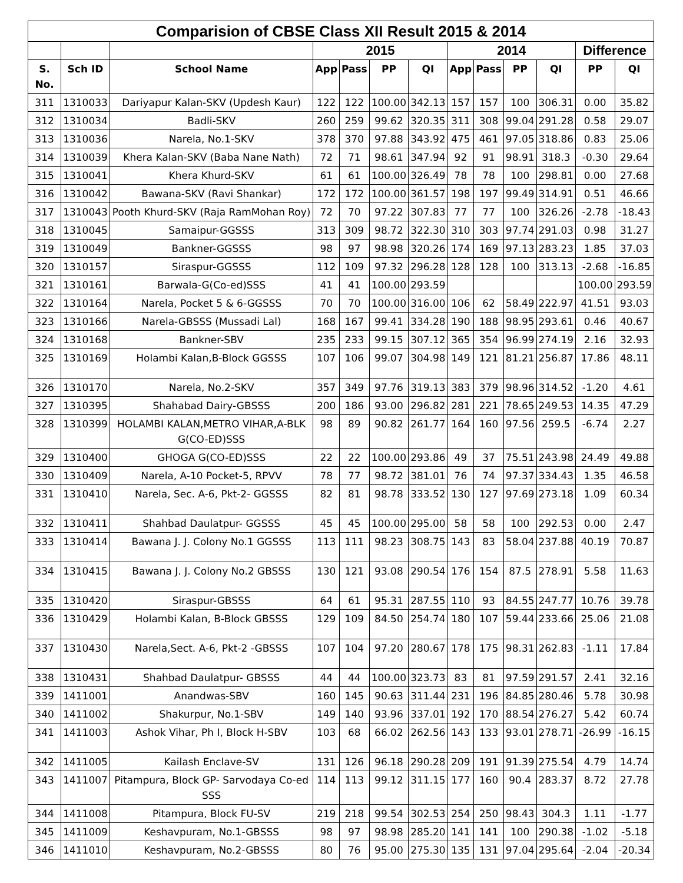| Comparision of CBSE Class XII Result 2015 & 2014 | | | | | | | | | | | | |
| --- | --- | --- | --- | --- | --- | --- | --- | --- | --- | --- | --- | --- |
| | | | 2015 | | | | 2014 | | | | Difference | |
| S. No. | Sch ID | School Name | App | Pass | PP | QI | App | Pass | PP | QI | PP | QI |
| 311 | 1310033 | Dariyapur Kalan-SKV (Updesh Kaur) | 122 | 122 | 100.00 | 342.13 | 157 | 157 | 100 | 306.31 | 0.00 | 35.82 |
| 312 | 1310034 | Badli-SKV | 260 | 259 | 99.62 | 320.35 | 311 | 308 | 99.04 | 291.28 | 0.58 | 29.07 |
| 313 | 1310036 | Narela, No.1-SKV | 378 | 370 | 97.88 | 343.92 | 475 | 461 | 97.05 | 318.86 | 0.83 | 25.06 |
| 314 | 1310039 | Khera Kalan-SKV (Baba Nane Nath) | 72 | 71 | 98.61 | 347.94 | 92 | 91 | 98.91 | 318.3 | -0.30 | 29.64 |
| 315 | 1310041 | Khera Khurd-SKV | 61 | 61 | 100.00 | 326.49 | 78 | 78 | 100 | 298.81 | 0.00 | 27.68 |
| 316 | 1310042 | Bawana-SKV (Ravi Shankar) | 172 | 172 | 100.00 | 361.57 | 198 | 197 | 99.49 | 314.91 | 0.51 | 46.66 |
| 317 | 1310043 | Pooth Khurd-SKV (Raja RamMohan Roy) | 72 | 70 | 97.22 | 307.83 | 77 | 77 | 100 | 326.26 | -2.78 | -18.43 |
| 318 | 1310045 | Samaipur-GGSSS | 313 | 309 | 98.72 | 322.30 | 310 | 303 | 97.74 | 291.03 | 0.98 | 31.27 |
| 319 | 1310049 | Bankner-GGSSS | 98 | 97 | 98.98 | 320.26 | 174 | 169 | 97.13 | 283.23 | 1.85 | 37.03 |
| 320 | 1310157 | Siraspur-GGSSS | 112 | 109 | 97.32 | 296.28 | 128 | 128 | 100 | 313.13 | -2.68 | -16.85 |
| 321 | 1310161 | Barwala-G(Co-ed)SSS | 41 | 41 | 100.00 | 293.59 | | | | | 100.00 | 293.59 |
| 322 | 1310164 | Narela, Pocket 5 & 6-GGSSS | 70 | 70 | 100.00 | 316.00 | 106 | 62 | 58.49 | 222.97 | 41.51 | 93.03 |
| 323 | 1310166 | Narela-GBSSS (Mussadi Lal) | 168 | 167 | 99.41 | 334.28 | 190 | 188 | 98.95 | 293.61 | 0.46 | 40.67 |
| 324 | 1310168 | Bankner-SBV | 235 | 233 | 99.15 | 307.12 | 365 | 354 | 96.99 | 274.19 | 2.16 | 32.93 |
| 325 | 1310169 | Holambi Kalan,B-Block GGSSS | 107 | 106 | 99.07 | 304.98 | 149 | 121 | 81.21 | 256.87 | 17.86 | 48.11 |
| 326 | 1310170 | Narela, No.2-SKV | 357 | 349 | 97.76 | 319.13 | 383 | 379 | 98.96 | 314.52 | -1.20 | 4.61 |
| 327 | 1310395 | Shahabad Dairy-GBSSS | 200 | 186 | 93.00 | 296.82 | 281 | 221 | 78.65 | 249.53 | 14.35 | 47.29 |
| 328 | 1310399 | HOLAMBI KALAN,METRO VIHAR,A-BLK G(CO-ED)SSS | 98 | 89 | 90.82 | 261.77 | 164 | 160 | 97.56 | 259.5 | -6.74 | 2.27 |
| 329 | 1310400 | GHOGA G(CO-ED)SSS | 22 | 22 | 100.00 | 293.86 | 49 | 37 | 75.51 | 243.98 | 24.49 | 49.88 |
| 330 | 1310409 | Narela, A-10 Pocket-5, RPVV | 78 | 77 | 98.72 | 381.01 | 76 | 74 | 97.37 | 334.43 | 1.35 | 46.58 |
| 331 | 1310410 | Narela, Sec. A-6, Pkt-2- GGSSS | 82 | 81 | 98.78 | 333.52 | 130 | 127 | 97.69 | 273.18 | 1.09 | 60.34 |
| 332 | 1310411 | Shahbad Daulatpur- GGSSS | 45 | 45 | 100.00 | 295.00 | 58 | 58 | 100 | 292.53 | 0.00 | 2.47 |
| 333 | 1310414 | Bawana J. J. Colony No.1 GGSSS | 113 | 111 | 98.23 | 308.75 | 143 | 83 | 58.04 | 237.88 | 40.19 | 70.87 |
| 334 | 1310415 | Bawana J. J. Colony No.2 GBSSS | 130 | 121 | 93.08 | 290.54 | 176 | 154 | 87.5 | 278.91 | 5.58 | 11.63 |
| 335 | 1310420 | Siraspur-GBSSS | 64 | 61 | 95.31 | 287.55 | 110 | 93 | 84.55 | 247.77 | 10.76 | 39.78 |
| 336 | 1310429 | Holambi Kalan, B-Block GBSSS | 129 | 109 | 84.50 | 254.74 | 180 | 107 | 59.44 | 233.66 | 25.06 | 21.08 |
| 337 | 1310430 | Narela,Sect. A-6, Pkt-2 -GBSSS | 107 | 104 | 97.20 | 280.67 | 178 | 175 | 98.31 | 262.83 | -1.11 | 17.84 |
| 338 | 1310431 | Shahbad Daulatpur- GBSSS | 44 | 44 | 100.00 | 323.73 | 83 | 81 | 97.59 | 291.57 | 2.41 | 32.16 |
| 339 | 1411001 | Anandwas-SBV | 160 | 145 | 90.63 | 311.44 | 231 | 196 | 84.85 | 280.46 | 5.78 | 30.98 |
| 340 | 1411002 | Shakurpur, No.1-SBV | 149 | 140 | 93.96 | 337.01 | 192 | 170 | 88.54 | 276.27 | 5.42 | 60.74 |
| 341 | 1411003 | Ashok Vihar, Ph I, Block H-SBV | 103 | 68 | 66.02 | 262.56 | 143 | 133 | 93.01 | 278.71 | -26.99 | -16.15 |
| 342 | 1411005 | Kailash Enclave-SV | 131 | 126 | 96.18 | 290.28 | 209 | 191 | 91.39 | 275.54 | 4.79 | 14.74 |
| 343 | 1411007 | Pitampura, Block GP- Sarvodaya Co-ed SSS | 114 | 113 | 99.12 | 311.15 | 177 | 160 | 90.4 | 283.37 | 8.72 | 27.78 |
| 344 | 1411008 | Pitampura, Block FU-SV | 219 | 218 | 99.54 | 302.53 | 254 | 250 | 98.43 | 304.3 | 1.11 | -1.77 |
| 345 | 1411009 | Keshavpuram, No.1-GBSSS | 98 | 97 | 98.98 | 285.20 | 141 | 141 | 100 | 290.38 | -1.02 | -5.18 |
| 346 | 1411010 | Keshavpuram, No.2-GBSSS | 80 | 76 | 95.00 | 275.30 | 135 | 131 | 97.04 | 295.64 | -2.04 | -20.34 |